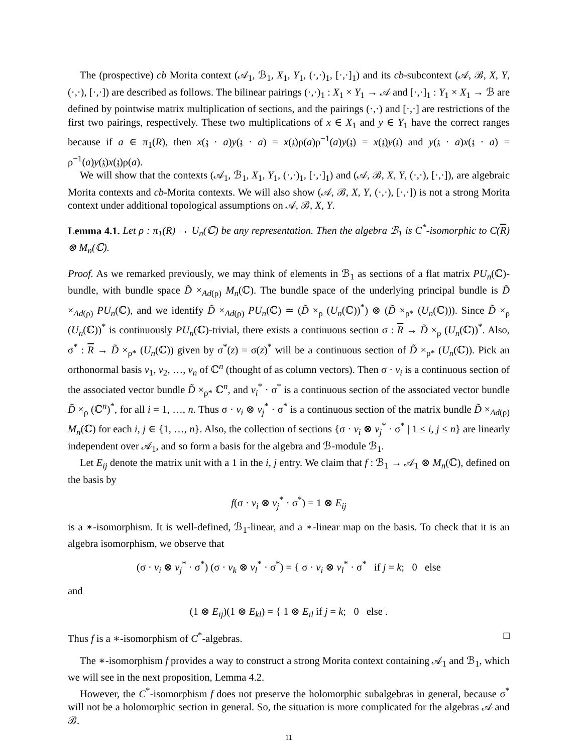The (prospective) cb Morita context (𝒜<sub>1</sub>, ℬ<sub>1</sub>, X<sub>1</sub>, Y<sub>1</sub>, (·,·)<sub>1</sub>, [·,·]<sub>1</sub>) and its cb-subcontext (𝒜, ℬ, X, Y, (·,·), [·,·]) are described as follows. The bilinear pairings (·,·)<sub>1</sub> : X<sub>1</sub> × Y<sub>1</sub> → 𝒜 and [·,·]<sub>1</sub> : Y<sub>1</sub> × X<sub>1</sub> → ℬ are defined by pointwise matrix multiplication of sections, and the pairings (·,·) and [·,·] are restrictions of the first two pairings, respectively. These two multiplications of x ∈ X<sub>1</sub> and y ∈ Y<sub>1</sub> have the correct ranges because if a ∈ π<sub>1</sub>(R), then x(𝔷 · a)y(𝔷 · a) = x(𝔷)ρ(a)ρ<sup>−1</sup>(a)y(𝔷) = x(𝔷)y(𝔷) and y(𝔷 · a)x(𝔷 · a) = ρ<sup>−1</sup>(a)y(𝔷)x(𝔷)ρ(a).
We will show that the contexts (𝒜<sub>1</sub>, ℬ<sub>1</sub>, X<sub>1</sub>, Y<sub>1</sub>, (·,·)<sub>1</sub>, [·,·]<sub>1</sub>) and (𝒜, ℬ, X, Y, (·,·), [·,·]), are algebraic Morita contexts and cb-Morita contexts. We will also show (𝒜, ℬ, X, Y, (·,·), [·,·]) is not a strong Morita context under additional topological assumptions on 𝒜, ℬ, X, Y.
Lemma 4.1. Let ρ : π<sub>1</sub>(R) → U<sub>n</sub>(ℂ) be any representation. Then the algebra ℬ<sub>1</sub> is C<sup>*</sup>-isomorphic to C(R) ⊗ M<sub>n</sub>(ℂ).
Proof. As we remarked previously, we may think of elements in ℬ<sub>1</sub> as sections of a flat matrix PU<sub>n</sub>(ℂ)-bundle, with bundle space D̃ ×<sub>Ad(ρ)</sub> M<sub>n</sub>(ℂ). The bundle space of the underlying principal bundle is D̃ ×<sub>Ad(ρ)</sub> PU<sub>n</sub>(ℂ), and we identify D̃ ×<sub>Ad(ρ)</sub> PU<sub>n</sub>(ℂ) ≃ (D̃ ×<sub>ρ</sub> (U<sub>n</sub>(ℂ))<sup>*</sup>) ⊗ (D̃ ×<sub>ρ*</sub> (U<sub>n</sub>(ℂ))). Since D̃ ×<sub>ρ</sub> (U<sub>n</sub>(ℂ))<sup>*</sup> is continuously PU<sub>n</sub>(ℂ)-trivial, there exists a continuous section σ : R → D̃ ×<sub>ρ</sub> (U<sub>n</sub>(ℂ))<sup>*</sup>. Also, σ<sup>*</sup> : R → D̃ ×<sub>ρ*</sub> (U<sub>n</sub>(ℂ)) given by σ<sup>*</sup>(z) = σ(z)<sup>*</sup> will be a continuous section of D̃ ×<sub>ρ*</sub> (U<sub>n</sub>(ℂ)). Pick an orthonormal basis v<sub>1</sub>, v<sub>2</sub>, …, v<sub>n</sub> of ℂ<sup>n</sup> (thought of as column vectors). Then σ · v<sub>i</sub> is a continuous section of the associated vector bundle D̃ ×<sub>ρ*</sub> ℂ<sup>n</sup>, and v<sub>i</sub><sup>*</sup> · σ<sup>*</sup> is a continuous section of the associated vector bundle D̃ ×<sub>ρ</sub> (ℂ<sup>n</sup>)<sup>*</sup>, for all i = 1, …, n. Thus σ · v<sub>i</sub> ⊗ v<sub>j</sub><sup>*</sup> · σ<sup>*</sup> is a continuous section of the matrix bundle D̃ ×<sub>Ad(ρ)</sub> M<sub>n</sub>(ℂ) for each i, j ∈ {1, …, n}. Also, the collection of sections {σ · v<sub>i</sub> ⊗ v<sub>j</sub><sup>*</sup> · σ<sup>*</sup> | 1 ≤ i, j ≤ n} are linearly independent over 𝒜<sub>1</sub>, and so form a basis for the algebra and ℬ-module ℬ<sub>1</sub>.
Let E<sub>ij</sub> denote the matrix unit with a 1 in the i, j entry. We claim that f : ℬ<sub>1</sub> → 𝒜<sub>1</sub> ⊗ M<sub>n</sub>(ℂ), defined on the basis by
f(σ · v<sub>i</sub> ⊗ v<sub>j</sub><sup>*</sup> · σ<sup>*</sup>) = 1 ⊗ E<sub>ij</sub>
is a ∗-isomorphism. It is well-defined, ℬ<sub>1</sub>-linear, and a ∗-linear map on the basis. To check that it is an algebra isomorphism, we observe that
(σ · v<sub>i</sub> ⊗ v<sub>j</sub><sup>*</sup> · σ<sup>*</sup>) (σ · v<sub>k</sub> ⊗ v<sub>l</sub><sup>*</sup> · σ<sup>*</sup>) = { σ · v<sub>i</sub> ⊗ v<sub>l</sub><sup>*</sup> · σ<sup>*</sup> if j = k; 0 else
and
(1 ⊗ E<sub>ij</sub>)(1 ⊗ E<sub>kl</sub>) = { 1 ⊗ E<sub>il</sub> if j = k; 0 else .
Thus f is a ∗-isomorphism of C<sup>*</sup>-algebras. □
The ∗-isomorphism f provides a way to construct a strong Morita context containing 𝒜<sub>1</sub> and ℬ<sub>1</sub>, which we will see in the next proposition, Lemma 4.2.
However, the C<sup>*</sup>-isomorphism f does not preserve the holomorphic subalgebras in general, because σ<sup>*</sup> will not be a holomorphic section in general. So, the situation is more complicated for the algebras 𝒜 and ℬ.
11